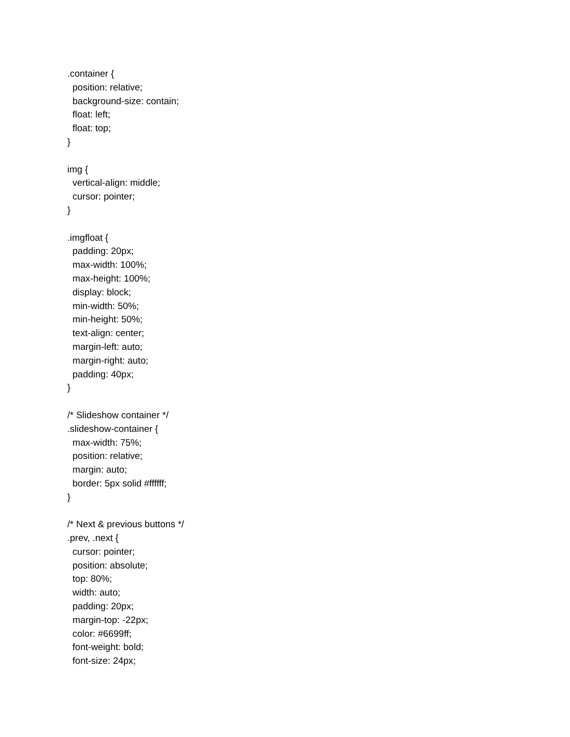.container { position: relative; background-size: contain; float: left; float: top; } img { vertical-align: middle; cursor: pointer; } .imgfloat { padding: 20px; max-width: 100%; max-height: 100%; display: block; min-width: 50%; min-height: 50%; text-align: center; margin-left: auto; margin-right: auto; padding: 40px; } /* Slideshow container */ .slideshow-container { max-width: 75%; position: relative; margin: auto; border: 5px solid #ffffff; } /* Next & previous buttons */ .prev, .next { cursor: pointer; position: absolute; top: 80%; width: auto; padding: 20px; margin-top: -22px; color: #6699ff; font-weight: bold; font-size: 24px;